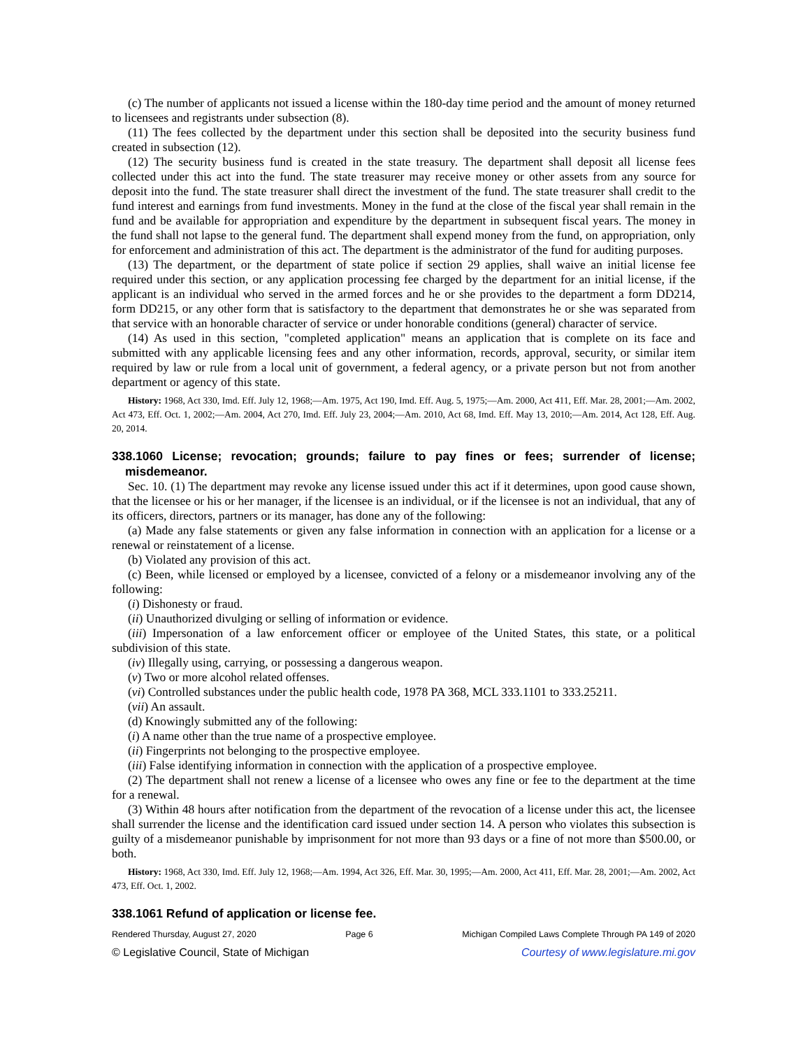(c) The number of applicants not issued a license within the 180-day time period and the amount of money returned to licensees and registrants under subsection (8).
(11) The fees collected by the department under this section shall be deposited into the security business fund created in subsection (12).
(12) The security business fund is created in the state treasury. The department shall deposit all license fees collected under this act into the fund. The state treasurer may receive money or other assets from any source for deposit into the fund. The state treasurer shall direct the investment of the fund. The state treasurer shall credit to the fund interest and earnings from fund investments. Money in the fund at the close of the fiscal year shall remain in the fund and be available for appropriation and expenditure by the department in subsequent fiscal years. The money in the fund shall not lapse to the general fund. The department shall expend money from the fund, on appropriation, only for enforcement and administration of this act. The department is the administrator of the fund for auditing purposes.
(13) The department, or the department of state police if section 29 applies, shall waive an initial license fee required under this section, or any application processing fee charged by the department for an initial license, if the applicant is an individual who served in the armed forces and he or she provides to the department a form DD214, form DD215, or any other form that is satisfactory to the department that demonstrates he or she was separated from that service with an honorable character of service or under honorable conditions (general) character of service.
(14) As used in this section, "completed application" means an application that is complete on its face and submitted with any applicable licensing fees and any other information, records, approval, security, or similar item required by law or rule from a local unit of government, a federal agency, or a private person but not from another department or agency of this state.
History: 1968, Act 330, Imd. Eff. July 12, 1968;—Am. 1975, Act 190, Imd. Eff. Aug. 5, 1975;—Am. 2000, Act 411, Eff. Mar. 28, 2001;—Am. 2002, Act 473, Eff. Oct. 1, 2002;—Am. 2004, Act 270, Imd. Eff. July 23, 2004;—Am. 2010, Act 68, Imd. Eff. May 13, 2010;—Am. 2014, Act 128, Eff. Aug. 20, 2014.
338.1060 License; revocation; grounds; failure to pay fines or fees; surrender of license; misdemeanor.
Sec. 10. (1) The department may revoke any license issued under this act if it determines, upon good cause shown, that the licensee or his or her manager, if the licensee is an individual, or if the licensee is not an individual, that any of its officers, directors, partners or its manager, has done any of the following:
(a) Made any false statements or given any false information in connection with an application for a license or a renewal or reinstatement of a license.
(b) Violated any provision of this act.
(c) Been, while licensed or employed by a licensee, convicted of a felony or a misdemeanor involving any of the following:
(i) Dishonesty or fraud.
(ii) Unauthorized divulging or selling of information or evidence.
(iii) Impersonation of a law enforcement officer or employee of the United States, this state, or a political subdivision of this state.
(iv) Illegally using, carrying, or possessing a dangerous weapon.
(v) Two or more alcohol related offenses.
(vi) Controlled substances under the public health code, 1978 PA 368, MCL 333.1101 to 333.25211.
(vii) An assault.
(d) Knowingly submitted any of the following:
(i) A name other than the true name of a prospective employee.
(ii) Fingerprints not belonging to the prospective employee.
(iii) False identifying information in connection with the application of a prospective employee.
(2) The department shall not renew a license of a licensee who owes any fine or fee to the department at the time for a renewal.
(3) Within 48 hours after notification from the department of the revocation of a license under this act, the licensee shall surrender the license and the identification card issued under section 14. A person who violates this subsection is guilty of a misdemeanor punishable by imprisonment for not more than 93 days or a fine of not more than $500.00, or both.
History: 1968, Act 330, Imd. Eff. July 12, 1968;—Am. 1994, Act 326, Eff. Mar. 30, 1995;—Am. 2000, Act 411, Eff. Mar. 28, 2001;—Am. 2002, Act 473, Eff. Oct. 1, 2002.
338.1061 Refund of application or license fee.
Rendered Thursday, August 27, 2020 Page 6 Michigan Compiled Laws Complete Through PA 149 of 2020
© Legislative Council, State of Michigan Courtesy of www.legislature.mi.gov